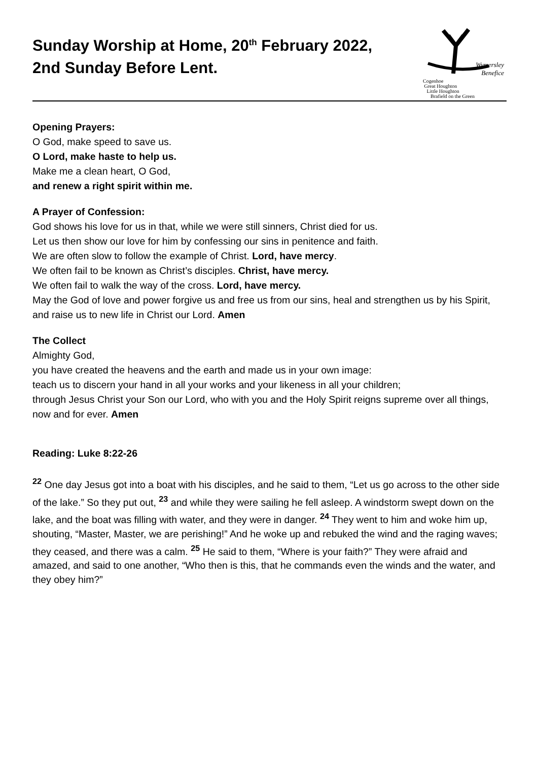Sunday Worship at Home, 20<sup>th</sup> February 2022,
2nd Sunday Before Lent.
Wymersley
Benefice
Cogenhoe
Great Houghton
Little Houghton
Brafield on the Green
Opening Prayers:
O God, make speed to save us.
O Lord, make haste to help us.
Make me a clean heart, O God,
and renew a right spirit within me.
A Prayer of Confession:
God shows his love for us in that, while we were still sinners, Christ died for us.
Let us then show our love for him by confessing our sins in penitence and faith.
We are often slow to follow the example of Christ. Lord, have mercy.
We often fail to be known as Christ’s disciples. Christ, have mercy.
We often fail to walk the way of the cross. Lord, have mercy.
May the God of love and power forgive us and free us from our sins, heal and strengthen us by his Spirit, and raise us to new life in Christ our Lord. Amen
The Collect
Almighty God,
you have created the heavens and the earth and made us in your own image:
teach us to discern your hand in all your works and your likeness in all your children;
through Jesus Christ your Son our Lord, who with you and the Holy Spirit reigns supreme over all things, now and for ever. Amen
Reading: Luke 8:22-26
<sup>22</sup> One day Jesus got into a boat with his disciples, and he said to them, “Let us go across to the other side of the lake.” So they put out, <sup>23</sup> and while they were sailing he fell asleep. A windstorm swept down on the lake, and the boat was filling with water, and they were in danger. <sup>24</sup> They went to him and woke him up, shouting, “Master, Master, we are perishing!” And he woke up and rebuked the wind and the raging waves; they ceased, and there was a calm. <sup>25</sup> He said to them, “Where is your faith?” They were afraid and amazed, and said to one another, “Who then is this, that he commands even the winds and the water, and they obey him?”